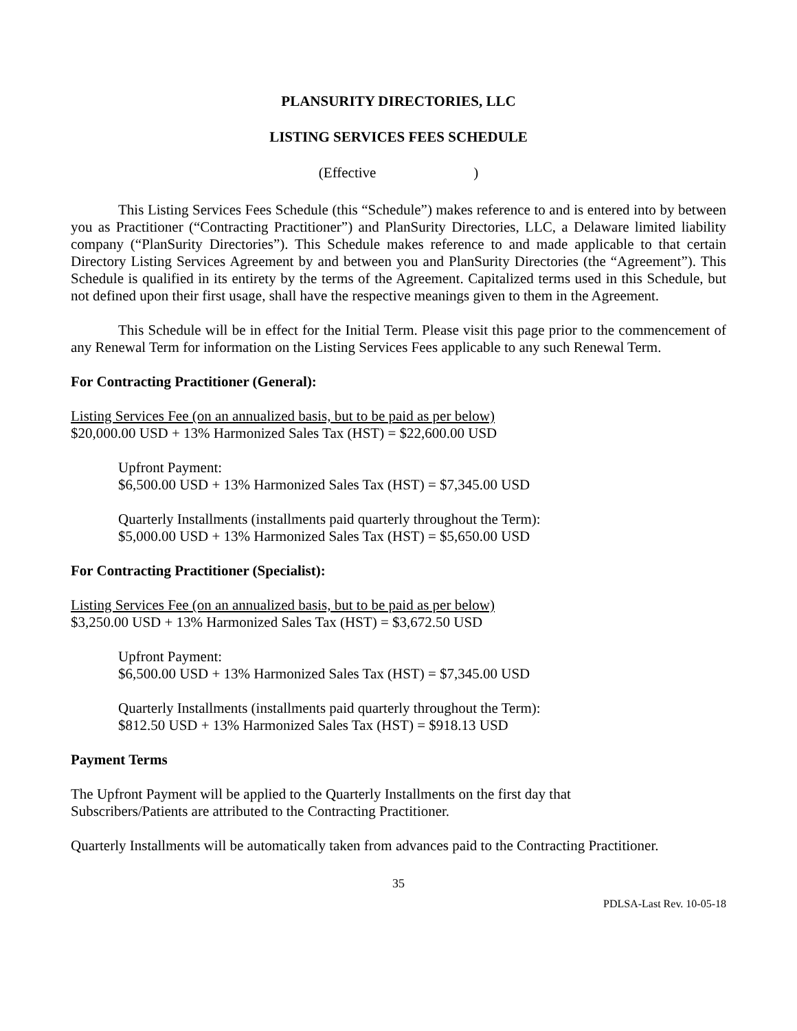PLANSURITY DIRECTORIES, LLC
LISTING SERVICES FEES SCHEDULE
(Effective )
This Listing Services Fees Schedule (this “Schedule”) makes reference to and is entered into by between you as Practitioner (“Contracting Practitioner”) and PlanSurity Directories, LLC, a Delaware limited liability company (“PlanSurity Directories”). This Schedule makes reference to and made applicable to that certain Directory Listing Services Agreement by and between you and PlanSurity Directories (the “Agreement”). This Schedule is qualified in its entirety by the terms of the Agreement. Capitalized terms used in this Schedule, but not defined upon their first usage, shall have the respective meanings given to them in the Agreement.
This Schedule will be in effect for the Initial Term. Please visit this page prior to the commencement of any Renewal Term for information on the Listing Services Fees applicable to any such Renewal Term.
For Contracting Practitioner (General):
Listing Services Fee (on an annualized basis, but to be paid as per below)
$20,000.00 USD + 13% Harmonized Sales Tax (HST) = $22,600.00 USD
Upfront Payment:
$6,500.00 USD + 13% Harmonized Sales Tax (HST) = $7,345.00 USD
Quarterly Installments (installments paid quarterly throughout the Term):
$5,000.00 USD + 13% Harmonized Sales Tax (HST) = $5,650.00 USD
For Contracting Practitioner (Specialist):
Listing Services Fee (on an annualized basis, but to be paid as per below)
$3,250.00 USD + 13% Harmonized Sales Tax (HST) = $3,672.50 USD
Upfront Payment:
$6,500.00 USD + 13% Harmonized Sales Tax (HST) = $7,345.00 USD
Quarterly Installments (installments paid quarterly throughout the Term):
$812.50 USD + 13% Harmonized Sales Tax (HST) = $918.13 USD
Payment Terms
The Upfront Payment will be applied to the Quarterly Installments on the first day that
Subscribers/Patients are attributed to the Contracting Practitioner.
Quarterly Installments will be automatically taken from advances paid to the Contracting Practitioner.
35
PDLSA-Last Rev. 10-05-18